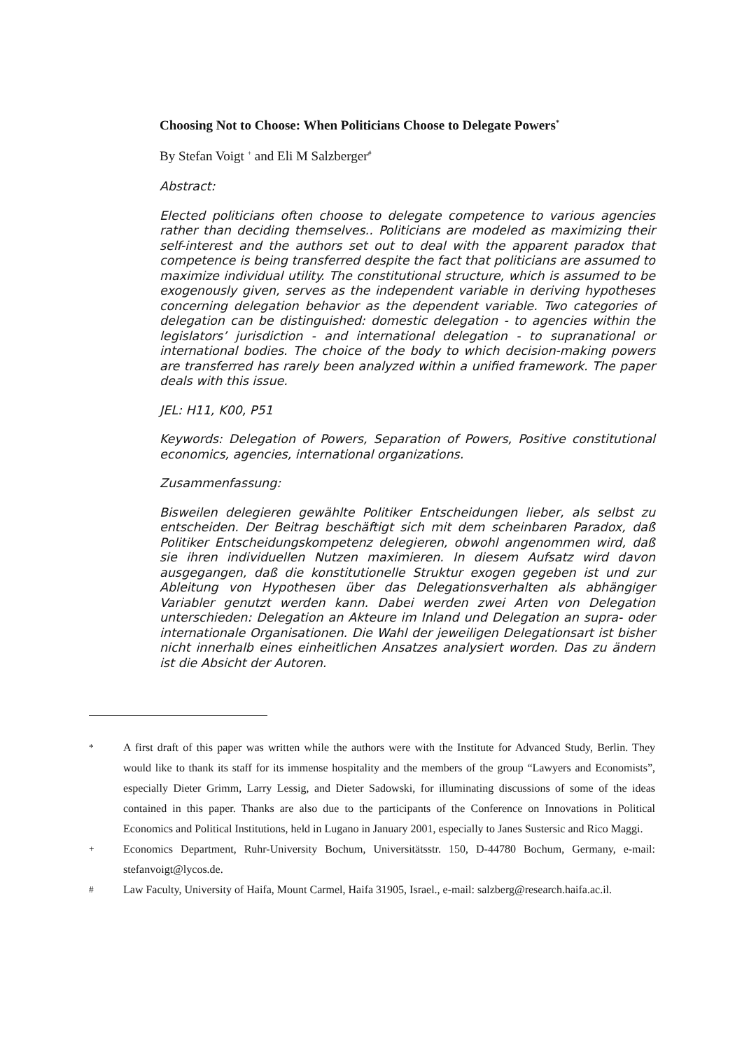Choosing Not to Choose: When Politicians Choose to Delegate Powers<sup>*</sup>
By Stefan Voigt <sup>+</sup> and Eli M Salzberger<sup>#</sup>
Abstract:
Elected politicians often choose to delegate competence to various agencies rather than deciding themselves.. Politicians are modeled as maximizing their self-interest and the authors set out to deal with the apparent paradox that competence is being transferred despite the fact that politicians are assumed to maximize individual utility. The constitutional structure, which is assumed to be exogenously given, serves as the independent variable in deriving hypotheses concerning delegation behavior as the dependent variable. Two categories of delegation can be distinguished: domestic delegation - to agencies within the legislators’ jurisdiction - and international delegation - to supranational or international bodies. The choice of the body to which decision-making powers are transferred has rarely been analyzed within a unified framework. The paper deals with this issue.
JEL: H11, K00, P51
Keywords: Delegation of Powers, Separation of Powers, Positive constitutional economics, agencies, international organizations.
Zusammenfassung:
Bisweilen delegieren gewählte Politiker Entscheidungen lieber, als selbst zu entscheiden. Der Beitrag beschäftigt sich mit dem scheinbaren Paradox, daß Politiker Entscheidungskompetenz delegieren, obwohl angenommen wird, daß sie ihren individuellen Nutzen maximieren. In diesem Aufsatz wird davon ausgegangen, daß die konstitutionelle Struktur exogen gegeben ist und zur Ableitung von Hypothesen über das Delegationsverhalten als abhängiger Variabler genutzt werden kann. Dabei werden zwei Arten von Delegation unterschieden: Delegation an Akteure im Inland und Delegation an supra- oder internationale Organisationen. Die Wahl der jeweiligen Delegationsart ist bisher nicht innerhalb eines einheitlichen Ansatzes analysiert worden. Das zu ändern ist die Absicht der Autoren.
<sup>*</sup> A first draft of this paper was written while the authors were with the Institute for Advanced Study, Berlin. They would like to thank its staff for its immense hospitality and the members of the group “Lawyers and Economists”, especially Dieter Grimm, Larry Lessig, and Dieter Sadowski, for illuminating discussions of some of the ideas contained in this paper. Thanks are also due to the participants of the Conference on Innovations in Political Economics and Political Institutions, held in Lugano in January 2001, especially to Janes Sustersic and Rico Maggi.
<sup>+</sup> Economics Department, Ruhr-University Bochum, Universitätsstr. 150, D-44780 Bochum, Germany, e-mail: stefanvoigt@lycos.de.
<sup>#</sup> Law Faculty, University of Haifa, Mount Carmel, Haifa 31905, Israel., e-mail: salzberg@research.haifa.ac.il.